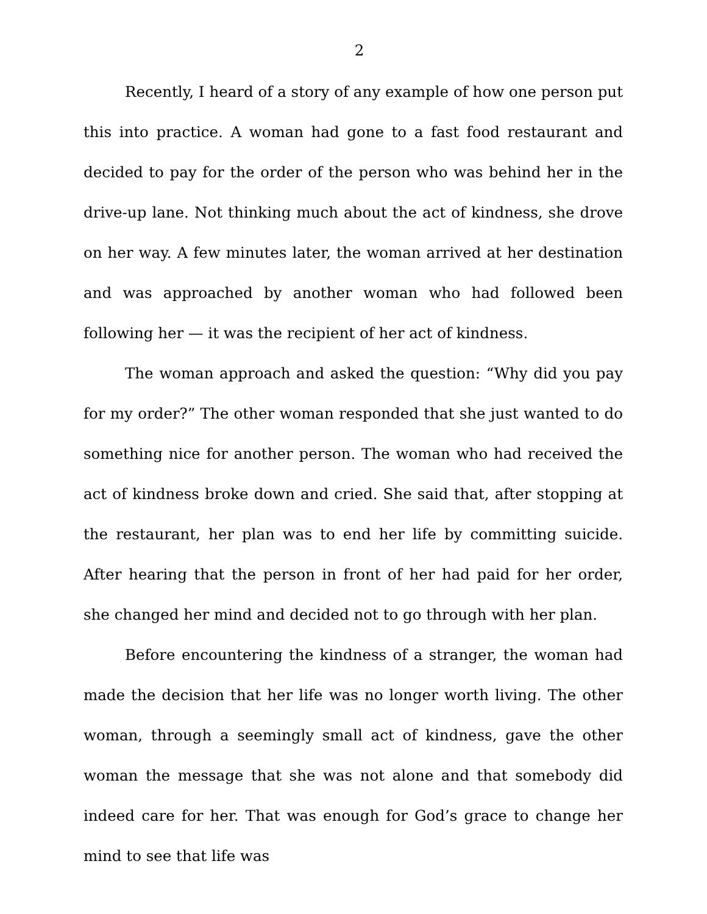2
Recently, I heard of a story of any example of how one person put this into practice. A woman had gone to a fast food restaurant and decided to pay for the order of the person who was behind her in the drive-up lane. Not thinking much about the act of kindness, she drove on her way. A few minutes later, the woman arrived at her destination and was approached by another woman who had followed been following her — it was the recipient of her act of kindness.
The woman approach and asked the question: “Why did you pay for my order?” The other woman responded that she just wanted to do something nice for another person. The woman who had received the act of kindness broke down and cried. She said that, after stopping at the restaurant, her plan was to end her life by committing suicide. After hearing that the person in front of her had paid for her order, she changed her mind and decided not to go through with her plan.
Before encountering the kindness of a stranger, the woman had made the decision that her life was no longer worth living. The other woman, through a seemingly small act of kindness, gave the other woman the message that she was not alone and that somebody did indeed care for her. That was enough for God’s grace to change her mind to see that life was